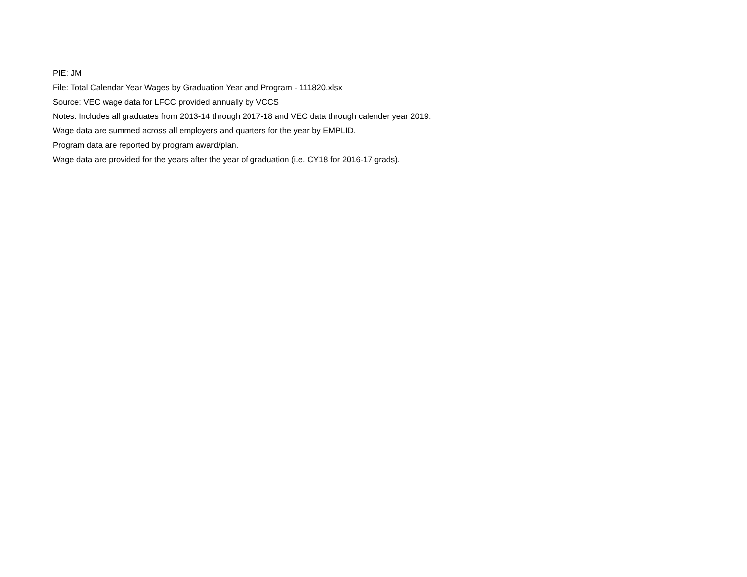PIE: JM
File: Total Calendar Year Wages by Graduation Year and Program - 111820.xlsx
Source: VEC wage data for LFCC provided annually by VCCS
Notes: Includes all graduates from 2013-14 through 2017-18 and VEC data through calender year 2019.
Wage data are summed across all employers and quarters for the year by EMPLID.
Program data are reported by program award/plan.
Wage data are provided for the years after the year of graduation (i.e. CY18 for 2016-17 grads).